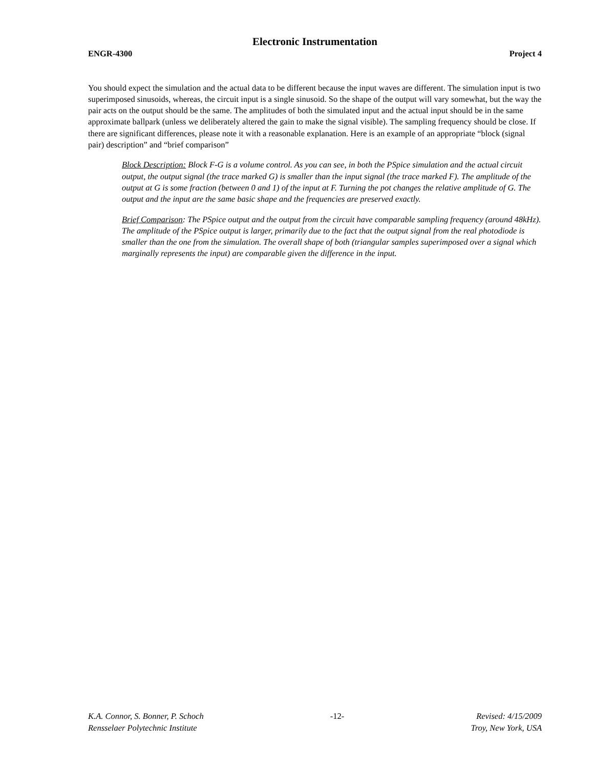Electronic Instrumentation
ENGR-4300 Project 4
You should expect the simulation and the actual data to be different because the input waves are different. The simulation input is two superimposed sinusoids, whereas, the circuit input is a single sinusoid. So the shape of the output will vary somewhat, but the way the pair acts on the output should be the same. The amplitudes of both the simulated input and the actual input should be in the same approximate ballpark (unless we deliberately altered the gain to make the signal visible). The sampling frequency should be close. If there are significant differences, please note it with a reasonable explanation. Here is an example of an appropriate “block (signal pair) description” and “brief comparison”
Block Description: Block F-G is a volume control. As you can see, in both the PSpice simulation and the actual circuit output, the output signal (the trace marked G) is smaller than the input signal (the trace marked F). The amplitude of the output at G is some fraction (between 0 and 1) of the input at F. Turning the pot changes the relative amplitude of G. The output and the input are the same basic shape and the frequencies are preserved exactly.
Brief Comparison: The PSpice output and the output from the circuit have comparable sampling frequency (around 48kHz). The amplitude of the PSpice output is larger, primarily due to the fact that the output signal from the real photodiode is smaller than the one from the simulation. The overall shape of both (triangular samples superimposed over a signal which marginally represents the input) are comparable given the difference in the input.
K.A. Connor, S. Bonner, P. Schoch
Rensselaer Polytechnic Institute
-12- Revised: 4/15/2009
Troy, New York, USA